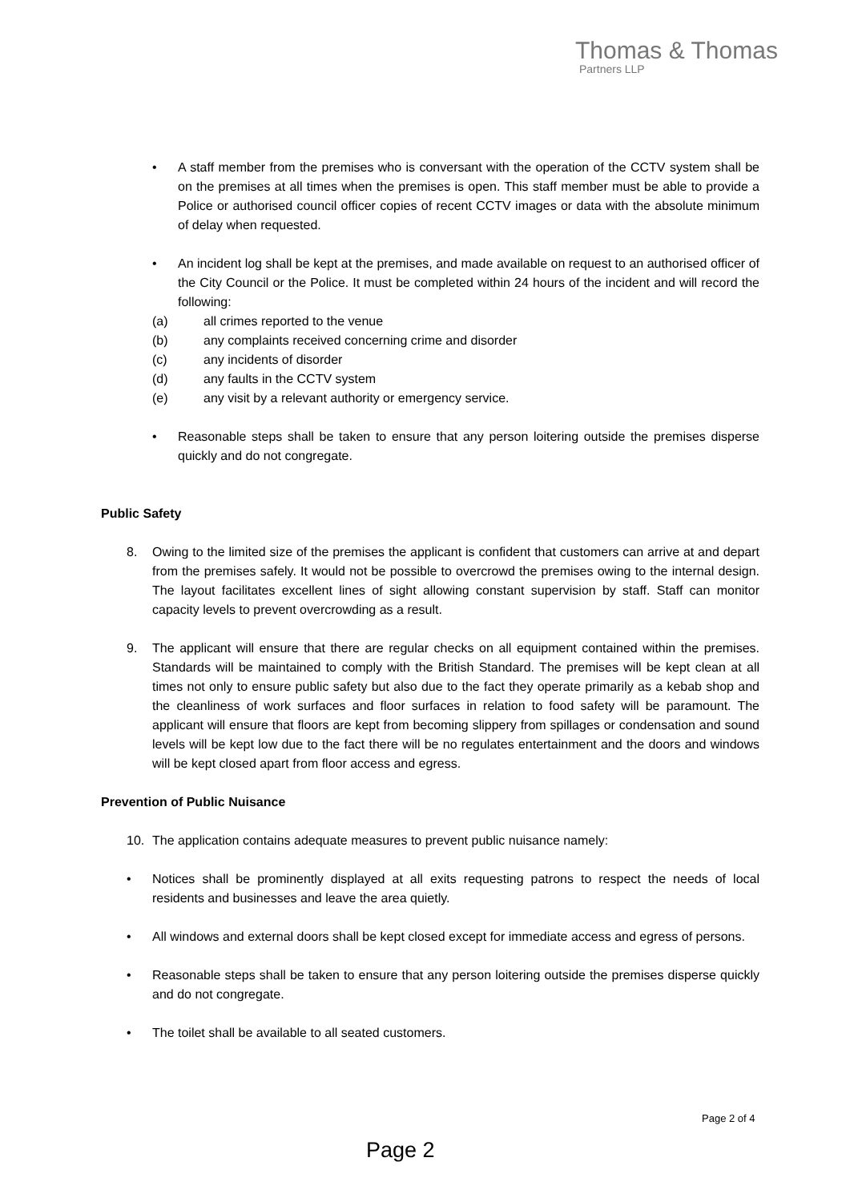Thomas & Thomas
Partners LLP
• A staff member from the premises who is conversant with the operation of the CCTV system shall be on the premises at all times when the premises is open. This staff member must be able to provide a Police or authorised council officer copies of recent CCTV images or data with the absolute minimum of delay when requested.
• An incident log shall be kept at the premises, and made available on request to an authorised officer of the City Council or the Police. It must be completed within 24 hours of the incident and will record the following:
(a) all crimes reported to the venue
(b) any complaints received concerning crime and disorder
(c) any incidents of disorder
(d) any faults in the CCTV system
(e) any visit by a relevant authority or emergency service.
• Reasonable steps shall be taken to ensure that any person loitering outside the premises disperse quickly and do not congregate.
Public Safety
8. Owing to the limited size of the premises the applicant is confident that customers can arrive at and depart from the premises safely. It would not be possible to overcrowd the premises owing to the internal design. The layout facilitates excellent lines of sight allowing constant supervision by staff. Staff can monitor capacity levels to prevent overcrowding as a result.
9. The applicant will ensure that there are regular checks on all equipment contained within the premises. Standards will be maintained to comply with the British Standard. The premises will be kept clean at all times not only to ensure public safety but also due to the fact they operate primarily as a kebab shop and the cleanliness of work surfaces and floor surfaces in relation to food safety will be paramount. The applicant will ensure that floors are kept from becoming slippery from spillages or condensation and sound levels will be kept low due to the fact there will be no regulates entertainment and the doors and windows will be kept closed apart from floor access and egress.
Prevention of Public Nuisance
10. The application contains adequate measures to prevent public nuisance namely:
• Notices shall be prominently displayed at all exits requesting patrons to respect the needs of local residents and businesses and leave the area quietly.
• All windows and external doors shall be kept closed except for immediate access and egress of persons.
• Reasonable steps shall be taken to ensure that any person loitering outside the premises disperse quickly and do not congregate.
• The toilet shall be available to all seated customers.
Page 2 of 4
Page 2